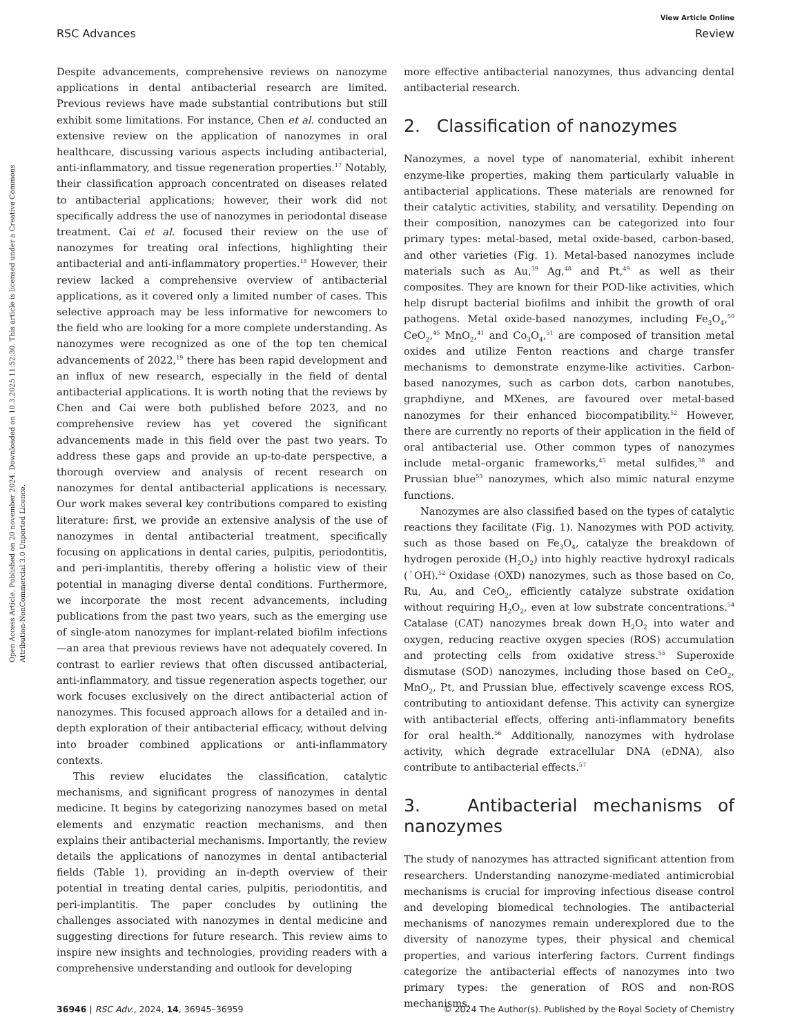View Article Online
RSC Advances Review
Open Access Article. Published on 20 november 2024. Downloaded on 10.3.2025 11:52:30. This article is licensed under a Creative Commons Attribution-NonCommercial 3.0 Unported Licence.
Despite advancements, comprehensive reviews on nanozyme applications in dental antibacterial research are limited. Previous reviews have made substantial contributions but still exhibit some limitations. For instance, Chen et al. conducted an extensive review on the application of nanozymes in oral healthcare, discussing various aspects including antibacterial, anti-inflammatory, and tissue regeneration properties.<sup>17</sup> Notably, their classification approach concentrated on diseases related to antibacterial applications; however, their work did not specifically address the use of nanozymes in periodontal disease treatment. Cai et al. focused their review on the use of nanozymes for treating oral infections, highlighting their antibacterial and anti-inflammatory properties.<sup>18</sup> However, their review lacked a comprehensive overview of antibacterial applications, as it covered only a limited number of cases. This selective approach may be less informative for newcomers to the field who are looking for a more complete understanding. As nanozymes were recognized as one of the top ten chemical advancements of 2022,<sup>19</sup> there has been rapid development and an influx of new research, especially in the field of dental antibacterial applications. It is worth noting that the reviews by Chen and Cai were both published before 2023, and no comprehensive review has yet covered the significant advancements made in this field over the past two years. To address these gaps and provide an up-to-date perspective, a thorough overview and analysis of recent research on nanozymes for dental antibacterial applications is necessary. Our work makes several key contributions compared to existing literature: first, we provide an extensive analysis of the use of nanozymes in dental antibacterial treatment, specifically focusing on applications in dental caries, pulpitis, periodontitis, and peri-implantitis, thereby offering a holistic view of their potential in managing diverse dental conditions. Furthermore, we incorporate the most recent advancements, including publications from the past two years, such as the emerging use of single-atom nanozymes for implant-related biofilm infections—an area that previous reviews have not adequately covered. In contrast to earlier reviews that often discussed antibacterial, anti-inflammatory, and tissue regeneration aspects together, our work focuses exclusively on the direct antibacterial action of nanozymes. This focused approach allows for a detailed and in-depth exploration of their antibacterial efficacy, without delving into broader combined applications or anti-inflammatory contexts.
This review elucidates the classification, catalytic mechanisms, and significant progress of nanozymes in dental medicine. It begins by categorizing nanozymes based on metal elements and enzymatic reaction mechanisms, and then explains their antibacterial mechanisms. Importantly, the review details the applications of nanozymes in dental antibacterial fields (Table 1), providing an in-depth overview of their potential in treating dental caries, pulpitis, periodontitis, and peri-implantitis. The paper concludes by outlining the challenges associated with nanozymes in dental medicine and suggesting directions for future research. This review aims to inspire new insights and technologies, providing readers with a comprehensive understanding and outlook for developing
more effective antibacterial nanozymes, thus advancing dental antibacterial research.
2. Classification of nanozymes
Nanozymes, a novel type of nanomaterial, exhibit inherent enzyme-like properties, making them particularly valuable in antibacterial applications. These materials are renowned for their catalytic activities, stability, and versatility. Depending on their composition, nanozymes can be categorized into four primary types: metal-based, metal oxide-based, carbon-based, and other varieties (Fig. 1). Metal-based nanozymes include materials such as Au,<sup>39</sup> Ag,<sup>48</sup> and Pt,<sup>49</sup> as well as their composites. They are known for their POD-like activities, which help disrupt bacterial biofilms and inhibit the growth of oral pathogens. Metal oxide-based nanozymes, including Fe<sub>3</sub>O<sub>4</sub>,<sup>50</sup> CeO<sub>2</sub>,<sup>45</sup> MnO<sub>2</sub>,<sup>41</sup> and Co<sub>3</sub>O<sub>4</sub>,<sup>51</sup> are composed of transition metal oxides and utilize Fenton reactions and charge transfer mechanisms to demonstrate enzyme-like activities. Carbon-based nanozymes, such as carbon dots, carbon nanotubes, graphdiyne, and MXenes, are favoured over metal-based nanozymes for their enhanced biocompatibility.<sup>52</sup> However, there are currently no reports of their application in the field of oral antibacterial use. Other common types of nanozymes include metal–organic frameworks,<sup>45</sup> metal sulfides,<sup>38</sup> and Prussian blue<sup>53</sup> nanozymes, which also mimic natural enzyme functions.
Nanozymes are also classified based on the types of catalytic reactions they facilitate (Fig. 1). Nanozymes with POD activity, such as those based on Fe<sub>3</sub>O<sub>4</sub>, catalyze the breakdown of hydrogen peroxide (H<sub>2</sub>O<sub>2</sub>) into highly reactive hydroxyl radicals (˙OH).<sup>52</sup> Oxidase (OXD) nanozymes, such as those based on Co, Ru, Au, and CeO<sub>2</sub>, efficiently catalyze substrate oxidation without requiring H<sub>2</sub>O<sub>2</sub>, even at low substrate concentrations.<sup>54</sup> Catalase (CAT) nanozymes break down H<sub>2</sub>O<sub>2</sub> into water and oxygen, reducing reactive oxygen species (ROS) accumulation and protecting cells from oxidative stress.<sup>55</sup> Superoxide dismutase (SOD) nanozymes, including those based on CeO<sub>2</sub>, MnO<sub>2</sub>, Pt, and Prussian blue, effectively scavenge excess ROS, contributing to antioxidant defense. This activity can synergize with antibacterial effects, offering anti-inflammatory benefits for oral health.<sup>56</sup> Additionally, nanozymes with hydrolase activity, which degrade extracellular DNA (eDNA), also contribute to antibacterial effects.<sup>57</sup>
3. Antibacterial mechanisms of nanozymes
The study of nanozymes has attracted significant attention from researchers. Understanding nanozyme-mediated antimicrobial mechanisms is crucial for improving infectious disease control and developing biomedical technologies. The antibacterial mechanisms of nanozymes remain underexplored due to the diversity of nanozyme types, their physical and chemical properties, and various interfering factors. Current findings categorize the antibacterial effects of nanozymes into two primary types: the generation of ROS and non-ROS mechanisms.
36946 | RSC Adv., 2024, 14, 36945–36959 © 2024 The Author(s). Published by the Royal Society of Chemistry